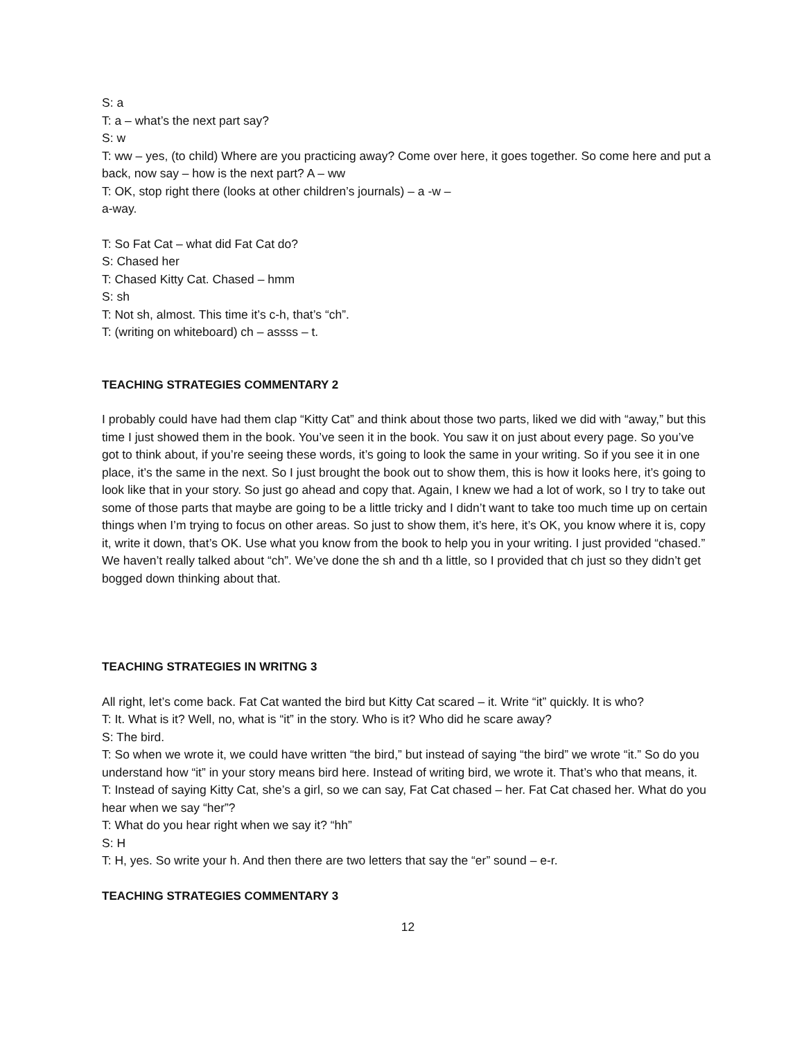S: a
T: a – what’s the next part say?
S: w
T: ww – yes, (to child) Where are you practicing away? Come over here, it goes together. So come here and put a back, now say – how is the next part? A – ww
T: OK, stop right there (looks at other children’s journals) – a -w –
a-way.
T: So Fat Cat – what did Fat Cat do?
S: Chased her
T: Chased Kitty Cat. Chased – hmm
S: sh
T: Not sh, almost. This time it’s c-h, that’s “ch”.
T: (writing on whiteboard) ch – assss – t.
TEACHING STRATEGIES COMMENTARY 2
I probably could have had them clap “Kitty Cat” and think about those two parts, liked we did with “away,” but this time I just showed them in the book. You’ve seen it in the book. You saw it on just about every page. So you’ve got to think about, if you’re seeing these words, it’s going to look the same in your writing. So if you see it in one place, it’s the same in the next. So I just brought the book out to show them, this is how it looks here, it’s going to look like that in your story. So just go ahead and copy that. Again, I knew we had a lot of work, so I try to take out some of those parts that maybe are going to be a little tricky and I didn’t want to take too much time up on certain things when I’m trying to focus on other areas. So just to show them, it’s here, it’s OK, you know where it is, copy it, write it down, that’s OK. Use what you know from the book to help you in your writing. I just provided “chased.” We haven’t really talked about “ch”. We’ve done the sh and th a little, so I provided that ch just so they didn’t get bogged down thinking about that.
TEACHING STRATEGIES IN WRITNG 3
All right, let’s come back. Fat Cat wanted the bird but Kitty Cat scared – it. Write “it” quickly. It is who?
T: It. What is it? Well, no, what is “it” in the story. Who is it? Who did he scare away?
S: The bird.
T: So when we wrote it, we could have written “the bird,” but instead of saying “the bird” we wrote “it.” So do you understand how “it” in your story means bird here. Instead of writing bird, we wrote it. That’s who that means, it.
T: Instead of saying Kitty Cat, she’s a girl, so we can say, Fat Cat chased – her. Fat Cat chased her. What do you hear when we say “her”?
T: What do you hear right when we say it? “hh”
S: H
T: H, yes. So write your h. And then there are two letters that say the “er” sound – e-r.
TEACHING STRATEGIES COMMENTARY 3
12